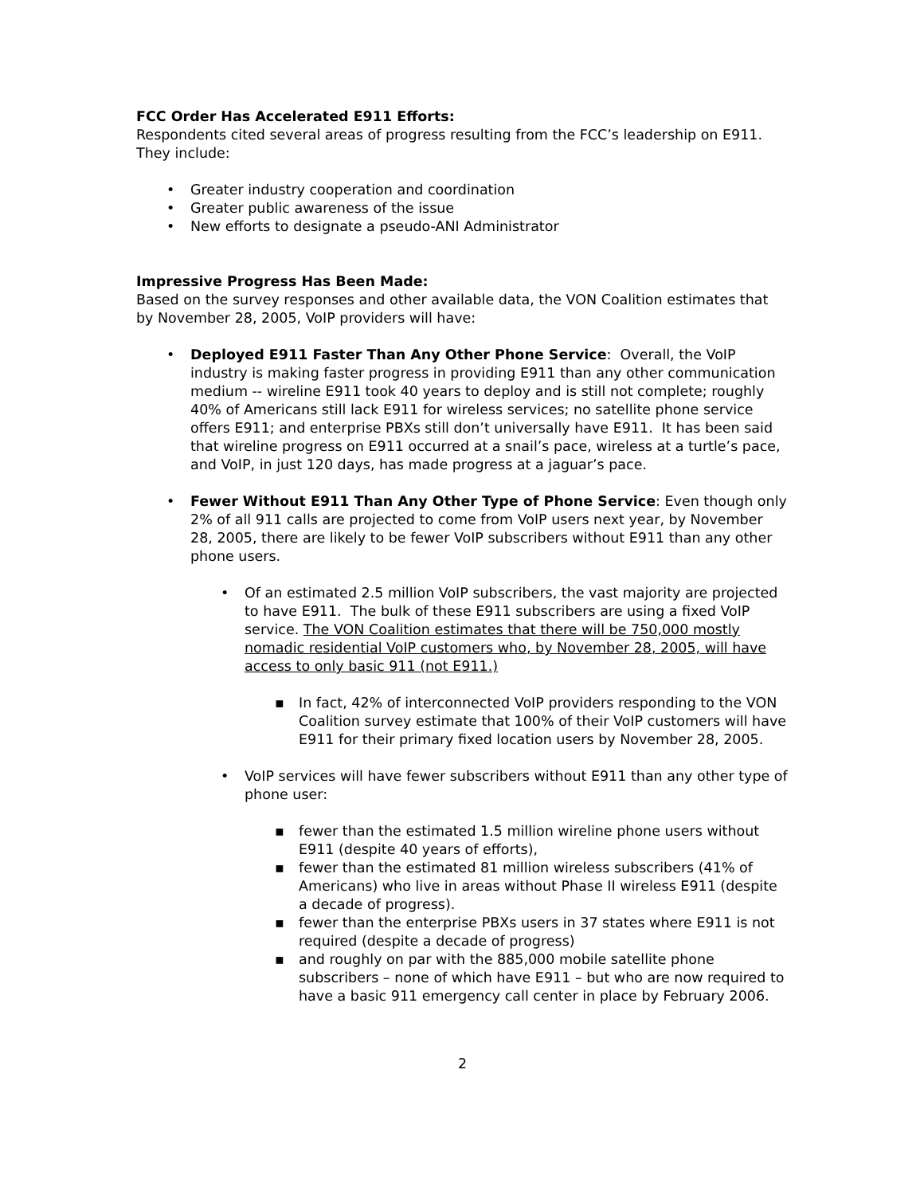FCC Order Has Accelerated E911 Efforts:
Respondents cited several areas of progress resulting from the FCC’s leadership on E911. They include:
• Greater industry cooperation and coordination
• Greater public awareness of the issue
• New efforts to designate a pseudo-ANI Administrator
Impressive Progress Has Been Made:
Based on the survey responses and other available data, the VON Coalition estimates that by November 28, 2005, VoIP providers will have:
• Deployed E911 Faster Than Any Other Phone Service: Overall, the VoIP industry is making faster progress in providing E911 than any other communication medium -- wireline E911 took 40 years to deploy and is still not complete; roughly 40% of Americans still lack E911 for wireless services; no satellite phone service offers E911; and enterprise PBXs still don’t universally have E911. It has been said that wireline progress on E911 occurred at a snail’s pace, wireless at a turtle’s pace, and VoIP, in just 120 days, has made progress at a jaguar’s pace.
• Fewer Without E911 Than Any Other Type of Phone Service: Even though only 2% of all 911 calls are projected to come from VoIP users next year, by November 28, 2005, there are likely to be fewer VoIP subscribers without E911 than any other phone users.
• Of an estimated 2.5 million VoIP subscribers, the vast majority are projected to have E911. The bulk of these E911 subscribers are using a fixed VoIP service. The VON Coalition estimates that there will be 750,000 mostly nomadic residential VoIP customers who, by November 28, 2005, will have access to only basic 911 (not E911.)
▪ In fact, 42% of interconnected VoIP providers responding to the VON Coalition survey estimate that 100% of their VoIP customers will have E911 for their primary fixed location users by November 28, 2005.
• VoIP services will have fewer subscribers without E911 than any other type of phone user:
▪ fewer than the estimated 1.5 million wireline phone users without E911 (despite 40 years of efforts),
▪ fewer than the estimated 81 million wireless subscribers (41% of Americans) who live in areas without Phase II wireless E911 (despite a decade of progress).
▪ fewer than the enterprise PBXs users in 37 states where E911 is not required (despite a decade of progress)
▪ and roughly on par with the 885,000 mobile satellite phone subscribers – none of which have E911 – but who are now required to have a basic 911 emergency call center in place by February 2006.
2